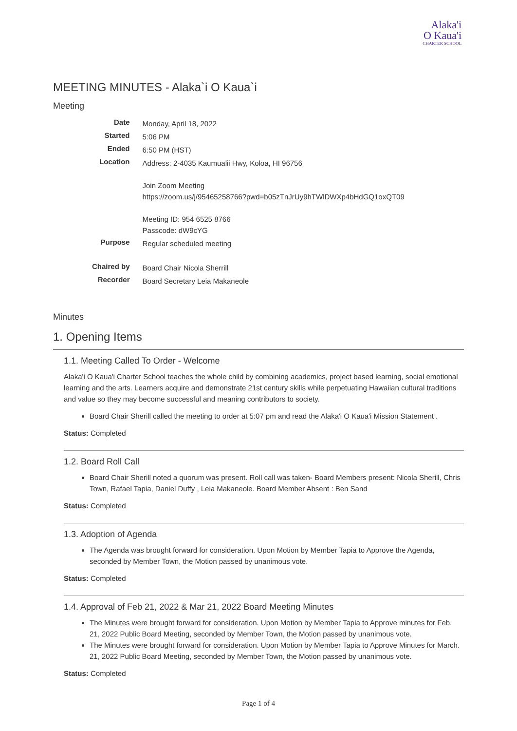Alaka'i
O Kaua'i
CHARTER SCHOOL
MEETING MINUTES - Alaka`i O Kaua`i
Meeting
| Date | Monday, April 18, 2022 |
| Started | 5:06 PM |
| Ended | 6:50 PM (HST) |
| Location | Address: 2-4035 Kaumualii Hwy, Koloa, HI 96756 Join Zoom Meeting https://zoom.us/j/95465258766?pwd=b05zTnJrUy9hTWlDWXp4bHdGQ1oxQT09 Meeting ID: 954 6525 8766 Passcode: dW9cYG |
| Purpose | Regular scheduled meeting |
| Chaired by | Board Chair Nicola Sherrill |
| Recorder | Board Secretary Leia Makaneole |
Minutes
1. Opening Items
1.1. Meeting Called To Order - Welcome
Alaka'i O Kaua'i Charter School teaches the whole child by combining academics, project based learning, social emotional learning and the arts. Learners acquire and demonstrate 21st century skills while perpetuating Hawaiian cultural traditions and value so they may become successful and meaning contributors to society.
Board Chair Sherill called the meeting to order at 5:07 pm and read the Alaka'i O Kaua'i Mission Statement .
Status: Completed
1.2. Board Roll Call
Board Chair Sherill noted a quorum was present. Roll call was taken- Board Members present: Nicola Sherill, Chris Town, Rafael Tapia, Daniel Duffy , Leia Makaneole. Board Member Absent : Ben Sand
Status: Completed
1.3. Adoption of Agenda
The Agenda was brought forward for consideration. Upon Motion by Member Tapia to Approve the Agenda, seconded by Member Town, the Motion passed by unanimous vote.
Status: Completed
1.4. Approval of Feb 21, 2022 & Mar 21, 2022 Board Meeting Minutes
The Minutes were brought forward for consideration. Upon Motion by Member Tapia to Approve minutes for Feb. 21, 2022 Public Board Meeting, seconded by Member Town, the Motion passed by unanimous vote.
The Minutes were brought forward for consideration. Upon Motion by Member Tapia to Approve Minutes for March. 21, 2022 Public Board Meeting, seconded by Member Town, the Motion passed by unanimous vote.
Status: Completed
Page 1 of 4